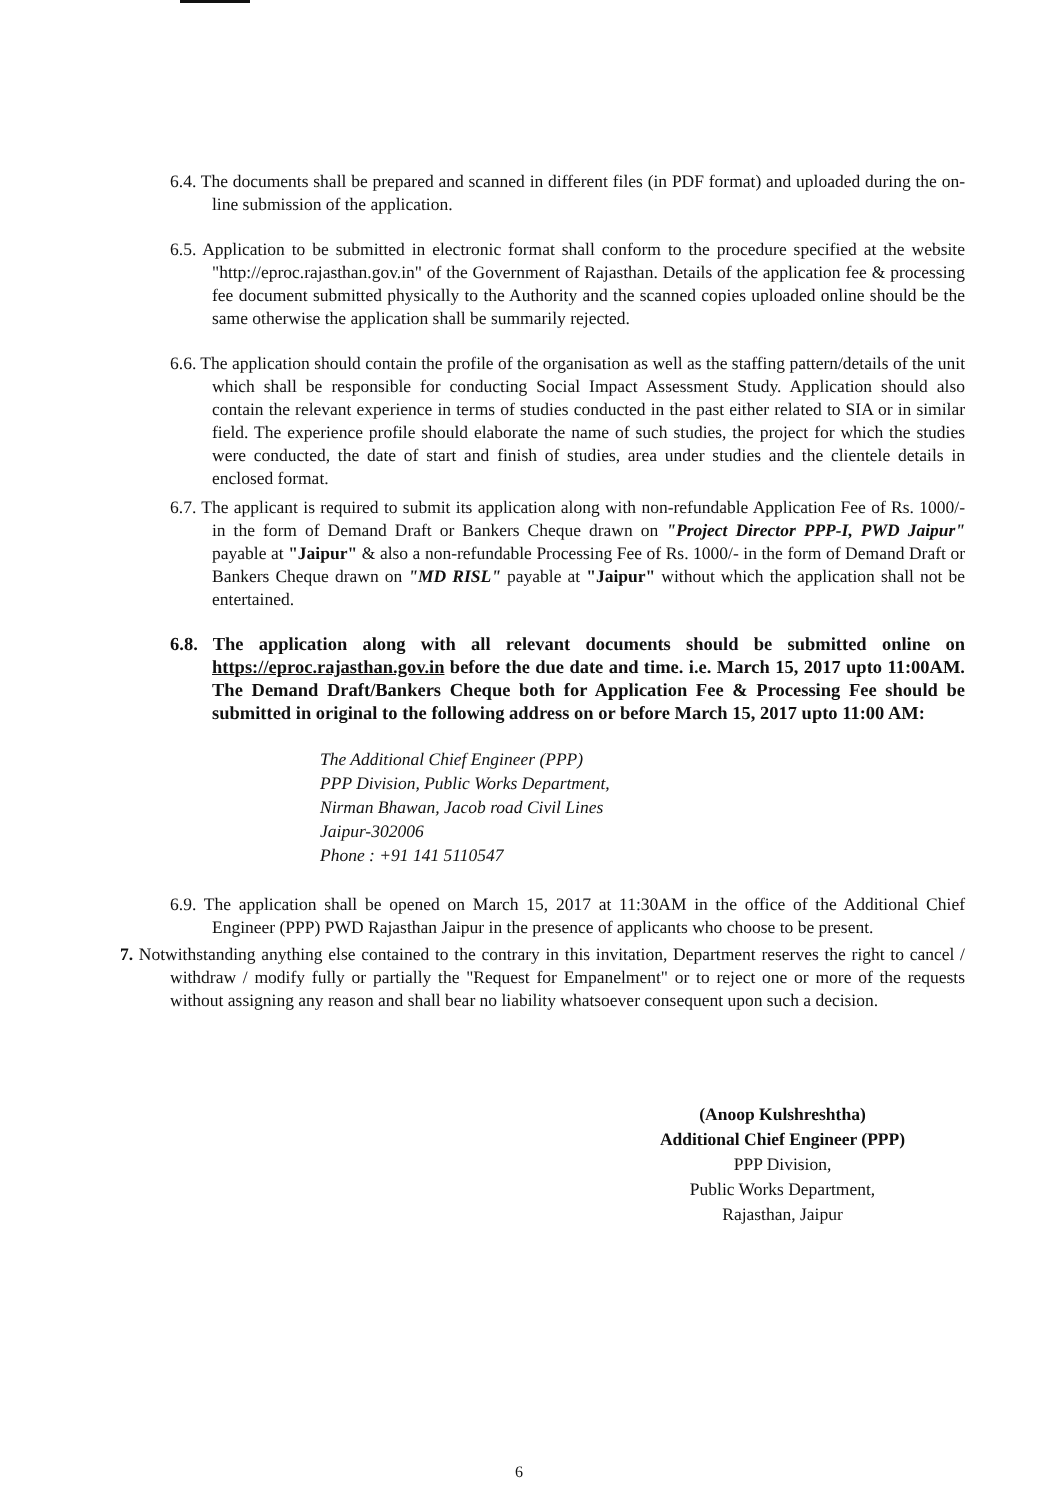6.4. The documents shall be prepared and scanned in different files (in PDF format) and uploaded during the on-line submission of the application.
6.5. Application to be submitted in electronic format shall conform to the procedure specified at the website "http://eproc.rajasthan.gov.in" of the Government of Rajasthan. Details of the application fee & processing fee document submitted physically to the Authority and the scanned copies uploaded online should be the same otherwise the application shall be summarily rejected.
6.6. The application should contain the profile of the organisation as well as the staffing pattern/details of the unit which shall be responsible for conducting Social Impact Assessment Study. Application should also contain the relevant experience in terms of studies conducted in the past either related to SIA or in similar field. The experience profile should elaborate the name of such studies, the project for which the studies were conducted, the date of start and finish of studies, area under studies and the clientele details in enclosed format.
6.7. The applicant is required to submit its application along with non-refundable Application Fee of Rs. 1000/- in the form of Demand Draft or Bankers Cheque drawn on "Project Director PPP-I, PWD Jaipur" payable at "Jaipur" & also a non-refundable Processing Fee of Rs. 1000/- in the form of Demand Draft or Bankers Cheque drawn on "MD RISL" payable at "Jaipur" without which the application shall not be entertained.
6.8. The application along with all relevant documents should be submitted online on https://eproc.rajasthan.gov.in before the due date and time. i.e. March 15, 2017 upto 11:00AM. The Demand Draft/Bankers Cheque both for Application Fee & Processing Fee should be submitted in original to the following address on or before March 15, 2017 upto 11:00 AM:
The Additional Chief Engineer (PPP)
PPP Division, Public Works Department,
Nirman Bhawan, Jacob road Civil Lines
Jaipur-302006
Phone : +91 141 5110547
6.9. The application shall be opened on March 15, 2017 at 11:30AM in the office of the Additional Chief Engineer (PPP) PWD Rajasthan Jaipur in the presence of applicants who choose to be present.
7. Notwithstanding anything else contained to the contrary in this invitation, Department reserves the right to cancel / withdraw / modify fully or partially the "Request for Empanelment" or to reject one or more of the requests without assigning any reason and shall bear no liability whatsoever consequent upon such a decision.
(Anoop Kulshreshtha)
Additional Chief Engineer (PPP)
PPP Division,
Public Works Department,
Rajasthan, Jaipur
6